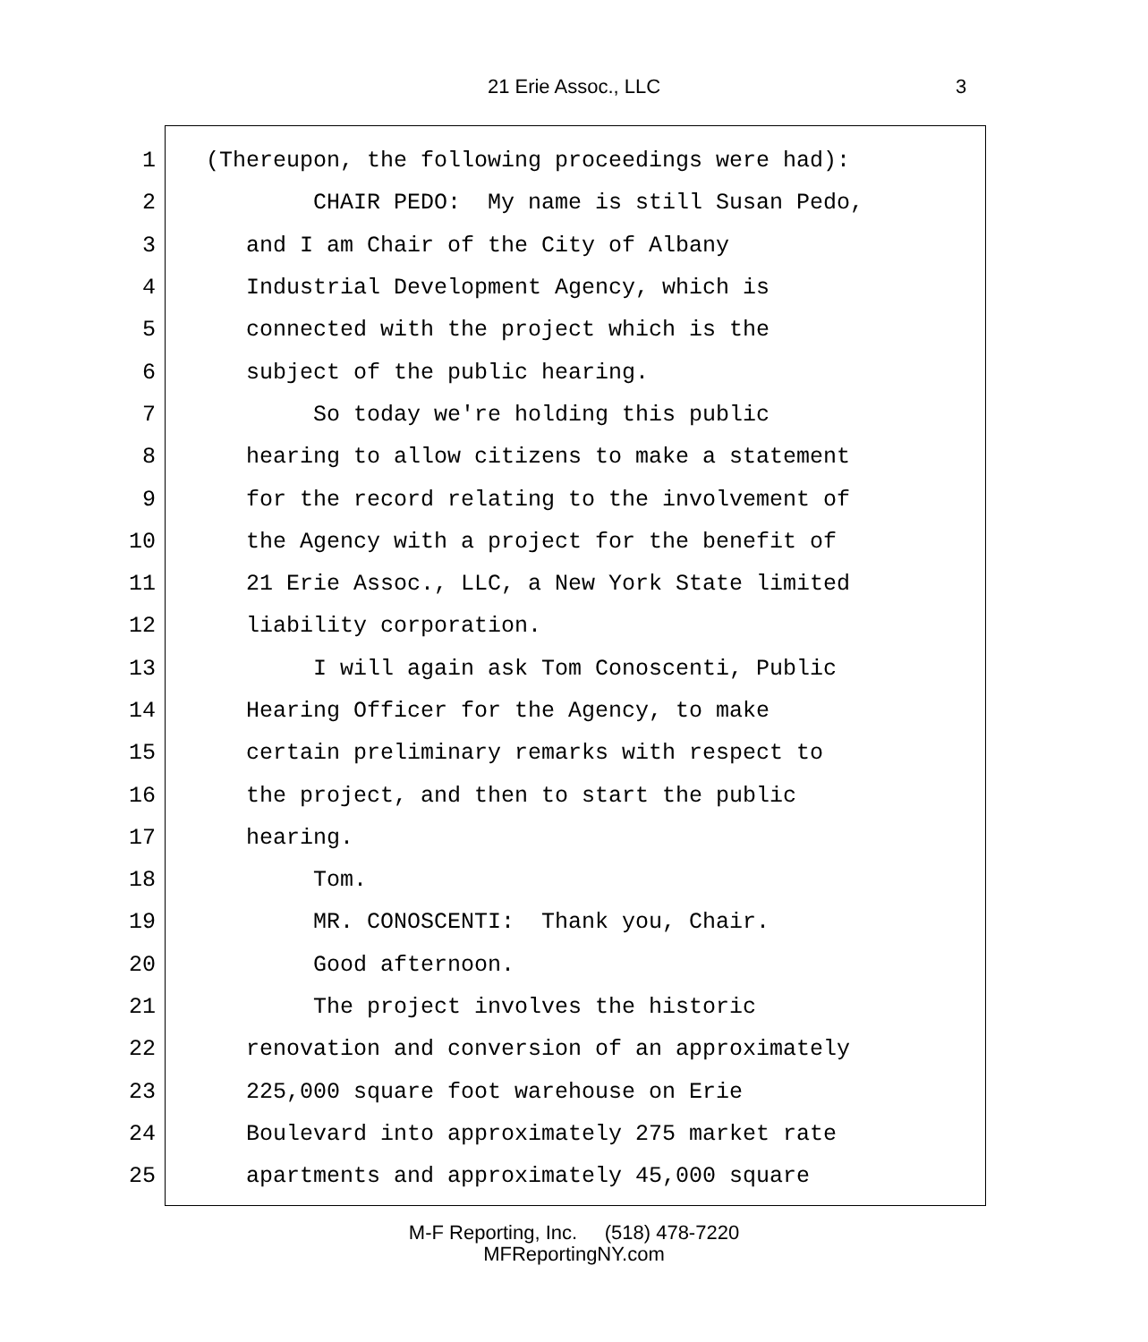21 Erie Assoc., LLC 3
1 (Thereupon, the following proceedings were had):
2 CHAIR PEDO: My name is still Susan Pedo,
3 and I am Chair of the City of Albany
4 Industrial Development Agency, which is
5 connected with the project which is the
6 subject of the public hearing.
7 So today we're holding this public
8 hearing to allow citizens to make a statement
9 for the record relating to the involvement of
10 the Agency with a project for the benefit of
11 21 Erie Assoc., LLC, a New York State limited
12 liability corporation.
13 I will again ask Tom Conoscenti, Public
14 Hearing Officer for the Agency, to make
15 certain preliminary remarks with respect to
16 the project, and then to start the public
17 hearing.
18 Tom.
19 MR. CONOSCENTI: Thank you, Chair.
20 Good afternoon.
21 The project involves the historic
22 renovation and conversion of an approximately
23 225,000 square foot warehouse on Erie
24 Boulevard into approximately 275 market rate
25 apartments and approximately 45,000 square
M-F Reporting, Inc. (518) 478-7220
MFReportingNY.com